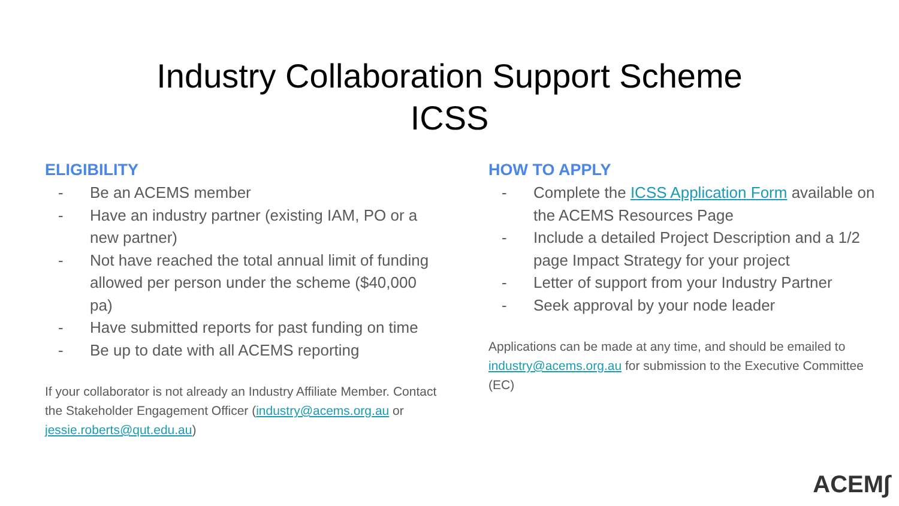Industry Collaboration Support Scheme
ICSS
ELIGIBILITY
- Be an ACEMS member
- Have an industry partner (existing IAM, PO or a new partner)
- Not have reached the total annual limit of funding allowed per person under the scheme ($40,000 pa)
- Have submitted reports for past funding on time
- Be up to date with all ACEMS reporting
If your collaborator is not already an Industry Affiliate Member. Contact the Stakeholder Engagement Officer (industry@acems.org.au or jessie.roberts@qut.edu.au)
HOW TO APPLY
- Complete the ICSS Application Form available on the ACEMS Resources Page
- Include a detailed Project Description and a 1/2 page Impact Strategy for your project
- Letter of support from your Industry Partner
- Seek approval by your node leader
Applications can be made at any time, and should be emailed to industry@acems.org.au for submission to the Executive Committee (EC)
ACEM∫